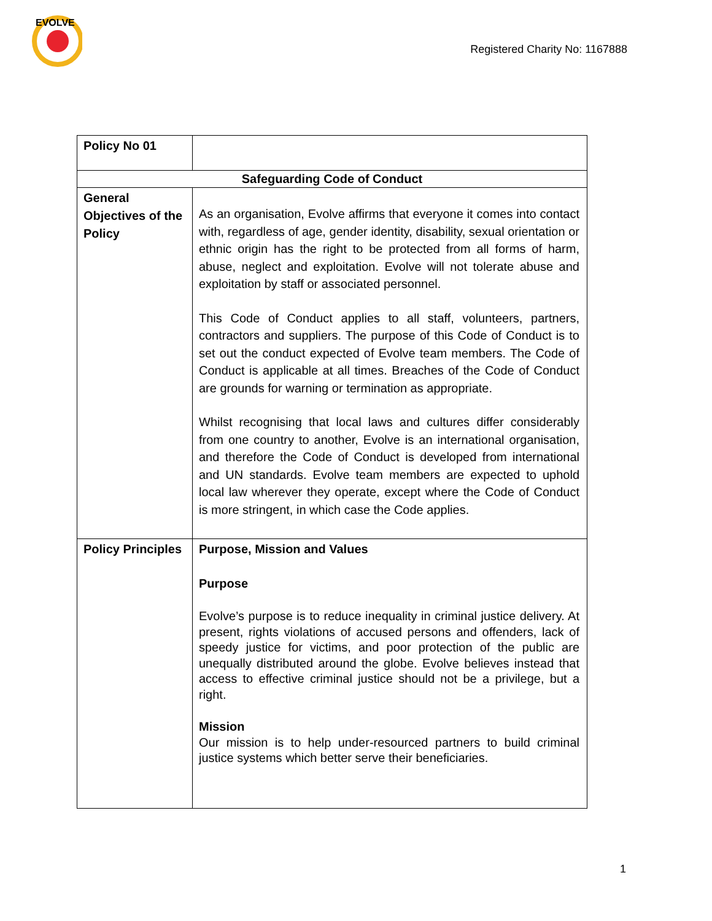EVOLVE
Registered Charity No: 1167888
| Policy No 01 | |
| Safeguarding Code of Conduct | |
| General Objectives of the Policy | As an organisation, Evolve affirms that everyone it comes into contact with, regardless of age, gender identity, disability, sexual orientation or ethnic origin has the right to be protected from all forms of harm, abuse, neglect and exploitation. Evolve will not tolerate abuse and exploitation by staff or associated personnel. This Code of Conduct applies to all staff, volunteers, partners, contractors and suppliers. The purpose of this Code of Conduct is to set out the conduct expected of Evolve team members. The Code of Conduct is applicable at all times. Breaches of the Code of Conduct are grounds for warning or termination as appropriate. Whilst recognising that local laws and cultures differ considerably from one country to another, Evolve is an international organisation, and therefore the Code of Conduct is developed from international and UN standards. Evolve team members are expected to uphold local law wherever they operate, except where the Code of Conduct is more stringent, in which case the Code applies. |
| Policy Principles | Purpose, Mission and Values Purpose Evolve’s purpose is to reduce inequality in criminal justice delivery. At present, rights violations of accused persons and offenders, lack of speedy justice for victims, and poor protection of the public are unequally distributed around the globe. Evolve believes instead that access to effective criminal justice should not be a privilege, but a right. Mission Our mission is to help under-resourced partners to build criminal justice systems which better serve their beneficiaries. |
1